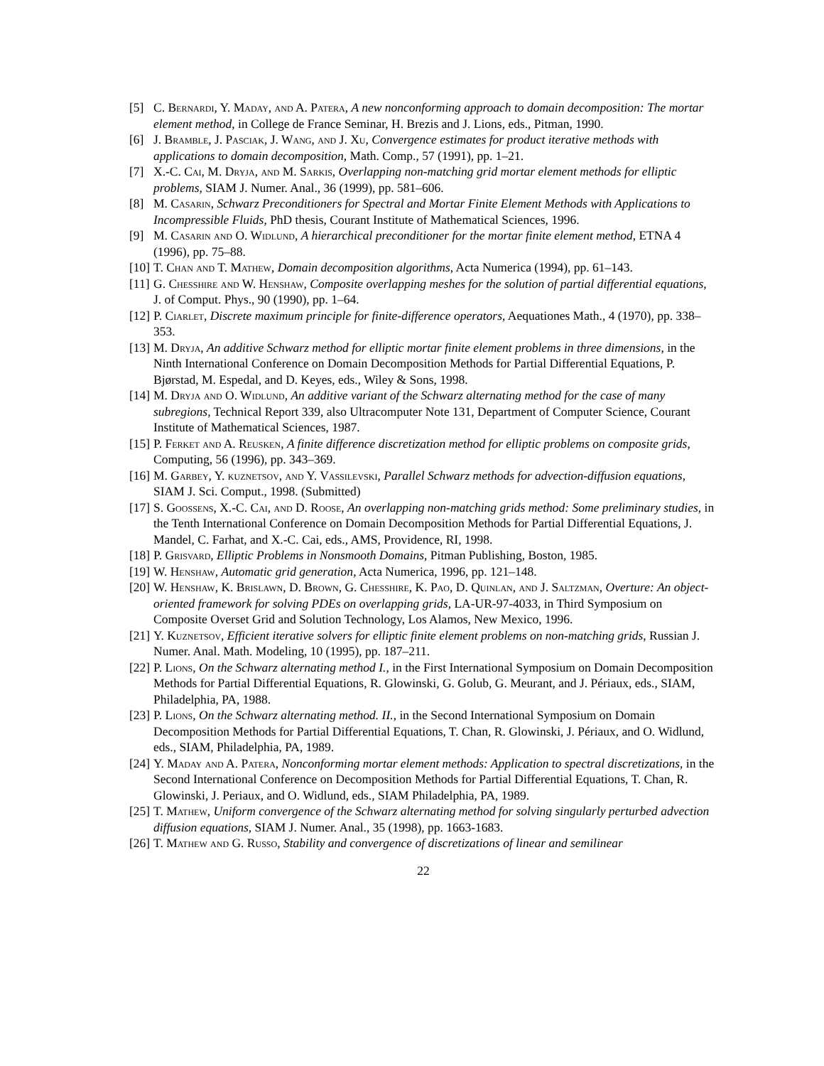[5] C. Bernardi, Y. Maday, and A. Patera, A new nonconforming approach to domain decomposition: The mortar element method, in College de France Seminar, H. Brezis and J. Lions, eds., Pitman, 1990.
[6] J. Bramble, J. Pasciak, J. Wang, and J. Xu, Convergence estimates for product iterative methods with applications to domain decomposition, Math. Comp., 57 (1991), pp. 1–21.
[7] X.-C. Cai, M. Dryja, and M. Sarkis, Overlapping non-matching grid mortar element methods for elliptic problems, SIAM J. Numer. Anal., 36 (1999), pp. 581–606.
[8] M. Casarin, Schwarz Preconditioners for Spectral and Mortar Finite Element Methods with Applications to Incompressible Fluids, PhD thesis, Courant Institute of Mathematical Sciences, 1996.
[9] M. Casarin and O. Widlund, A hierarchical preconditioner for the mortar finite element method, ETNA 4 (1996), pp. 75–88.
[10] T. Chan and T. Mathew, Domain decomposition algorithms, Acta Numerica (1994), pp. 61–143.
[11] G. Chesshire and W. Henshaw, Composite overlapping meshes for the solution of partial differential equations, J. of Comput. Phys., 90 (1990), pp. 1–64.
[12] P. Ciarlet, Discrete maximum principle for finite-difference operators, Aequationes Math., 4 (1970), pp. 338–353.
[13] M. Dryja, An additive Schwarz method for elliptic mortar finite element problems in three dimensions, in the Ninth International Conference on Domain Decomposition Methods for Partial Differential Equations, P. Bjørstad, M. Espedal, and D. Keyes, eds., Wiley & Sons, 1998.
[14] M. Dryja and O. Widlund, An additive variant of the Schwarz alternating method for the case of many subregions, Technical Report 339, also Ultracomputer Note 131, Department of Computer Science, Courant Institute of Mathematical Sciences, 1987.
[15] P. Ferket and A. Reusken, A finite difference discretization method for elliptic problems on composite grids, Computing, 56 (1996), pp. 343–369.
[16] M. Garbey, Y. kuznetsov, and Y. Vassilevski, Parallel Schwarz methods for advection-diffusion equations, SIAM J. Sci. Comput., 1998. (Submitted)
[17] S. Goossens, X.-C. Cai, and D. Roose, An overlapping non-matching grids method: Some preliminary studies, in the Tenth International Conference on Domain Decomposition Methods for Partial Differential Equations, J. Mandel, C. Farhat, and X.-C. Cai, eds., AMS, Providence, RI, 1998.
[18] P. Grisvard, Elliptic Problems in Nonsmooth Domains, Pitman Publishing, Boston, 1985.
[19] W. Henshaw, Automatic grid generation, Acta Numerica, 1996, pp. 121–148.
[20] W. Henshaw, K. Brislawn, D. Brown, G. Chesshire, K. Pao, D. Quinlan, and J. Saltzman, Overture: An object-oriented framework for solving PDEs on overlapping grids, LA-UR-97-4033, in Third Symposium on Composite Overset Grid and Solution Technology, Los Alamos, New Mexico, 1996.
[21] Y. Kuznetsov, Efficient iterative solvers for elliptic finite element problems on non-matching grids, Russian J. Numer. Anal. Math. Modeling, 10 (1995), pp. 187–211.
[22] P. Lions, On the Schwarz alternating method I., in the First International Symposium on Domain Decomposition Methods for Partial Differential Equations, R. Glowinski, G. Golub, G. Meurant, and J. Périaux, eds., SIAM, Philadelphia, PA, 1988.
[23] P. Lions, On the Schwarz alternating method. II., in the Second International Symposium on Domain Decomposition Methods for Partial Differential Equations, T. Chan, R. Glowinski, J. Périaux, and O. Widlund, eds., SIAM, Philadelphia, PA, 1989.
[24] Y. Maday and A. Patera, Nonconforming mortar element methods: Application to spectral discretizations, in the Second International Conference on Decomposition Methods for Partial Differential Equations, T. Chan, R. Glowinski, J. Periaux, and O. Widlund, eds., SIAM Philadelphia, PA, 1989.
[25] T. Mathew, Uniform convergence of the Schwarz alternating method for solving singularly perturbed advection diffusion equations, SIAM J. Numer. Anal., 35 (1998), pp. 1663-1683.
[26] T. Mathew and G. Russo, Stability and convergence of discretizations of linear and semilinear
22